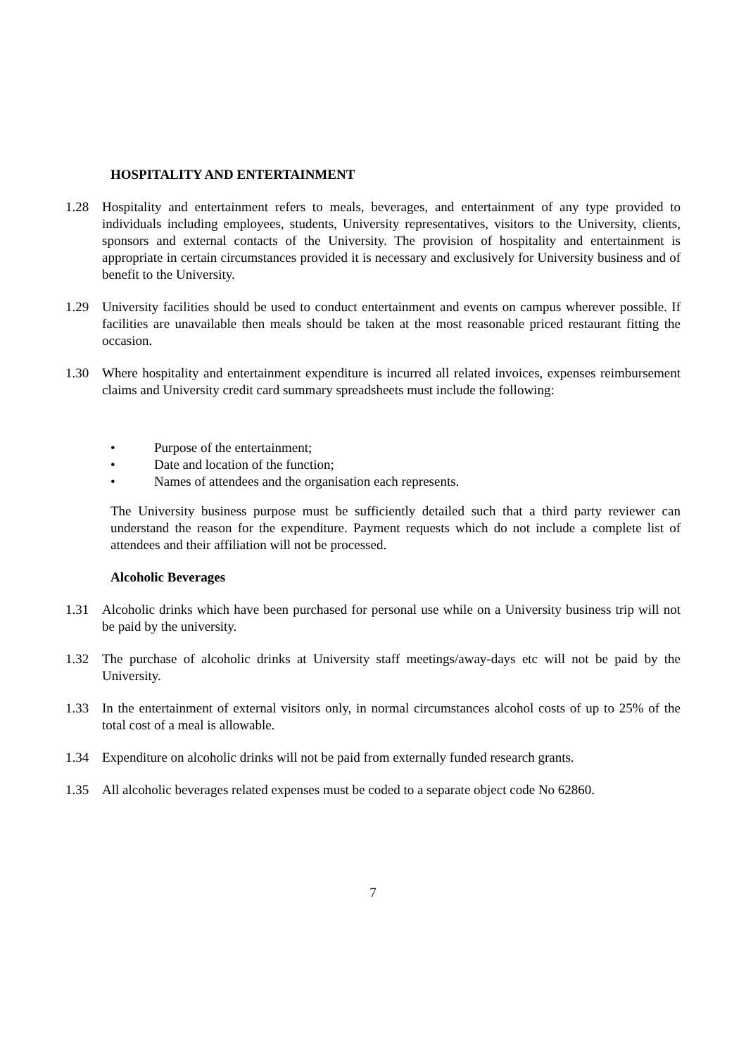HOSPITALITY AND ENTERTAINMENT
1.28 Hospitality and entertainment refers to meals, beverages, and entertainment of any type provided to individuals including employees, students, University representatives, visitors to the University, clients, sponsors and external contacts of the University. The provision of hospitality and entertainment is appropriate in certain circumstances provided it is necessary and exclusively for University business and of benefit to the University.
1.29 University facilities should be used to conduct entertainment and events on campus wherever possible. If facilities are unavailable then meals should be taken at the most reasonable priced restaurant fitting the occasion.
1.30 Where hospitality and entertainment expenditure is incurred all related invoices, expenses reimbursement claims and University credit card summary spreadsheets must include the following:
• Purpose of the entertainment;
• Date and location of the function;
• Names of attendees and the organisation each represents.
The University business purpose must be sufficiently detailed such that a third party reviewer can understand the reason for the expenditure. Payment requests which do not include a complete list of attendees and their affiliation will not be processed.
Alcoholic Beverages
1.31 Alcoholic drinks which have been purchased for personal use while on a University business trip will not be paid by the university.
1.32 The purchase of alcoholic drinks at University staff meetings/away-days etc will not be paid by the University.
1.33 In the entertainment of external visitors only, in normal circumstances alcohol costs of up to 25% of the total cost of a meal is allowable.
1.34 Expenditure on alcoholic drinks will not be paid from externally funded research grants.
1.35 All alcoholic beverages related expenses must be coded to a separate object code No 62860.
7